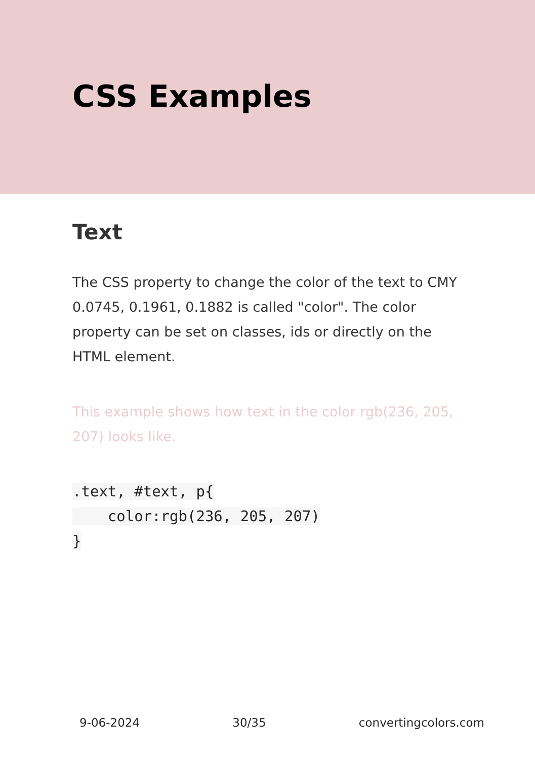CSS Examples
Text
The CSS property to change the color of the text to CMY 0.0745, 0.1961, 0.1882 is called "color". The color property can be set on classes, ids or directly on the HTML element.
This example shows how text in the color rgb(236, 205, 207) looks like.
.text, #text, p{
    color:rgb(236, 205, 207)
}
9-06-2024 30/35 convertingcolors.com